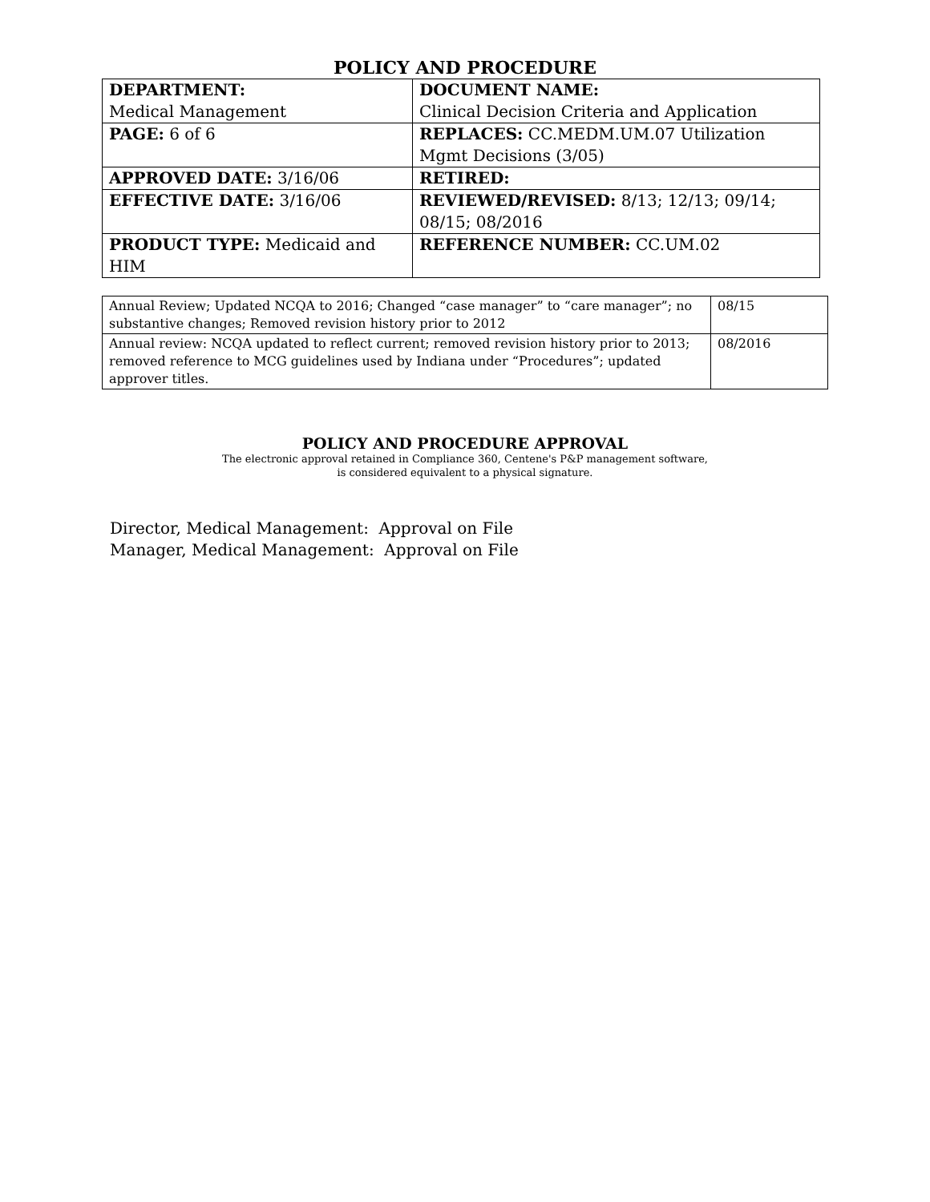POLICY AND PROCEDURE
| DEPARTMENT: Medical Management | DOCUMENT NAME: Clinical Decision Criteria and Application |
| PAGE: 6 of 6 | REPLACES: CC.MEDM.UM.07 Utilization Mgmt Decisions (3/05) |
| APPROVED DATE: 3/16/06 | RETIRED: |
| EFFECTIVE DATE: 3/16/06 | REVIEWED/REVISED: 8/13; 12/13; 09/14; 08/15; 08/2016 |
| PRODUCT TYPE: Medicaid and HIM | REFERENCE NUMBER: CC.UM.02 |
| Annual Review; Updated NCQA to 2016; Changed “case manager” to “care manager”; no substantive changes; Removed revision history prior to 2012 | 08/15 |
| Annual review: NCQA updated to reflect current; removed revision history prior to 2013; removed reference to MCG guidelines used by Indiana under “Procedures”; updated approver titles. | 08/2016 |
POLICY AND PROCEDURE APPROVAL
The electronic approval retained in Compliance 360, Centene's P&P management software,
is considered equivalent to a physical signature.
Director, Medical Management: Approval on File
Manager, Medical Management: Approval on File